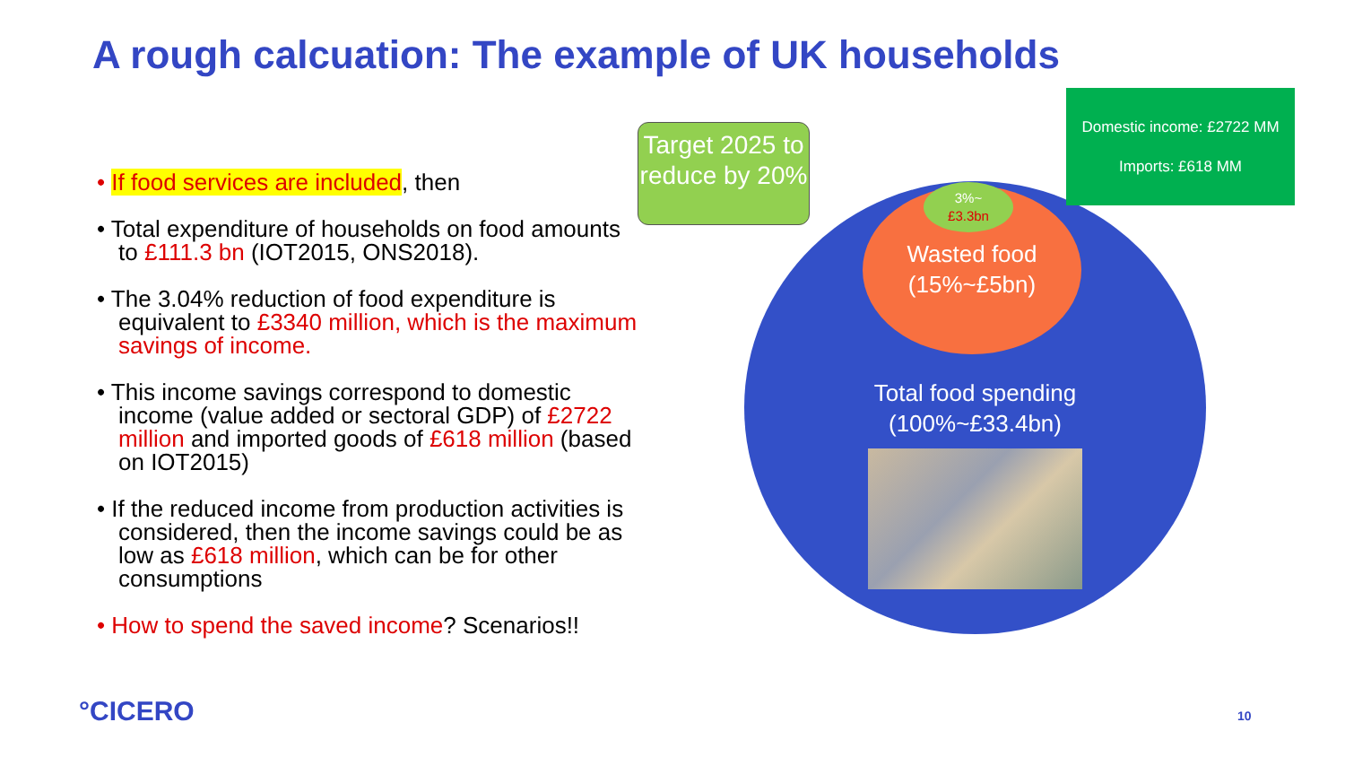A rough calcuation: The example of UK households
• If food services are included, then
• Total expenditure of households on food amounts to £111.3 bn (IOT2015, ONS2018).
• The 3.04% reduction of food expenditure is equivalent to £3340 million, which is the maximum savings of income.
• This income savings correspond to domestic income (value added or sectoral GDP) of £2722 million and imported goods of £618 million (based on IOT2015)
• If the reduced income from production activities is considered, then the income savings could be as low as £618 million, which can be for other consumptions
• How to spend the saved income? Scenarios!!
Wasted food
(15%~£5bn)
Total food spending
(100%~£33.4bn)
3%~
£3.3bn
Target 2025 to reduce by 20%
Domestic income: £2722 MM
Imports: £618 MM
°CICERO 10